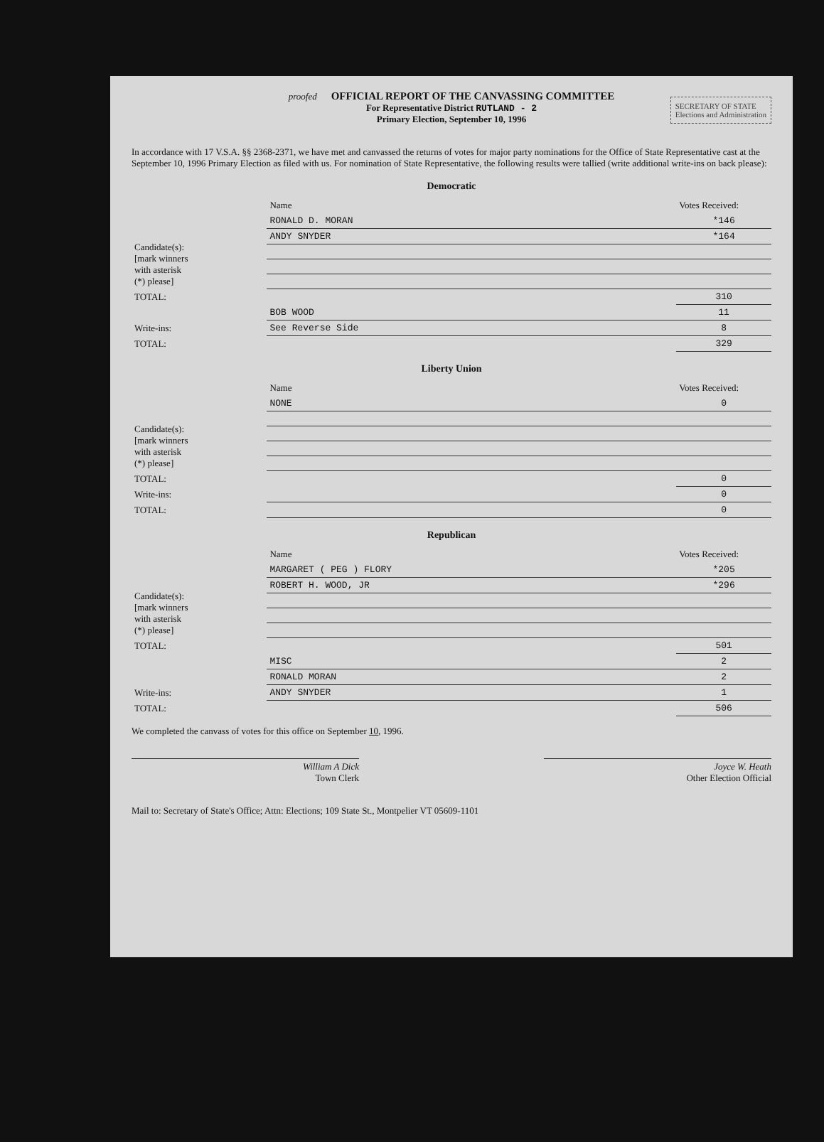proofed OFFICIAL REPORT OF THE CANVASSING COMMITTEE
For Representative District RUTLAND - 2
Primary Election, September 10, 1996
SECRETARY OF STATE
Elections and Administration
In accordance with 17 V.S.A. §§ 2368-2371, we have met and canvassed the returns of votes for major party nominations for the Office of State Representative cast at the September 10, 1996 Primary Election as filed with us. For nomination of State Representative, the following results were tallied (write additional write-ins on back please):
Democratic
| | Name | Votes Received: |
| --- | --- | --- |
| Candidate(s): [mark winners with asterisk (*) please] | RONALD D. MORAN | *146 |
| | ANDY SNYDER | *164 |
| TOTAL: | | 310 |
| Write-ins: | BOB WOOD | 11 |
| | See Reverse Side | 8 |
| TOTAL: | | 329 |
Liberty Union
| | Name | Votes Received: |
| --- | --- | --- |
| Candidate(s): [mark winners with asterisk (*) please] | NONE | 0 |
| TOTAL: | | 0 |
| Write-ins: | | 0 |
| TOTAL: | | 0 |
Republican
| | Name | Votes Received: |
| --- | --- | --- |
| Candidate(s): [mark winners with asterisk (*) please] | MARGARET ( PEG ) FLORY | *205 |
| | ROBERT H. WOOD, JR | *296 |
| TOTAL: | | 501 |
| Write-ins: | MISC | 2 |
| | RONALD MORAN | 2 |
| | ANDY SNYDER | 1 |
| TOTAL: | | 506 |
We completed the canvass of votes for this office on September 10, 1996.
William A Dick
Town Clerk
Joyce W. Heath
Other Election Official
Mail to: Secretary of State's Office; Attn: Elections; 109 State St., Montpelier VT 05609-1101